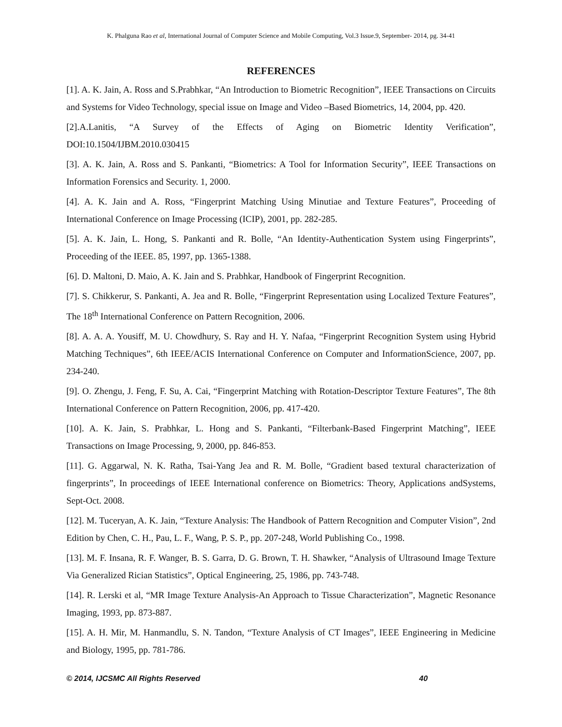K. Phalguna Rao et al, International Journal of Computer Science and Mobile Computing, Vol.3 Issue.9, September- 2014, pg. 34-41
REFERENCES
[1]. A. K. Jain, A. Ross and S.Prabhkar, “An Introduction to Biometric Recognition”, IEEE Transactions on Circuits and Systems for Video Technology, special issue on Image and Video –Based Biometrics, 14, 2004, pp. 420.
[2].A.Lanitis, “A Survey of the Effects of Aging on Biometric Identity Verification”, DOI:10.1504/IJBM.2010.030415
[3]. A. K. Jain, A. Ross and S. Pankanti, “Biometrics: A Tool for Information Security”, IEEE Transactions on Information Forensics and Security. 1, 2000.
[4]. A. K. Jain and A. Ross, “Fingerprint Matching Using Minutiae and Texture Features”, Proceeding of International Conference on Image Processing (ICIP), 2001, pp. 282-285.
[5]. A. K. Jain, L. Hong, S. Pankanti and R. Bolle, “An Identity-Authentication System using Fingerprints”, Proceeding of the IEEE. 85, 1997, pp. 1365-1388.
[6]. D. Maltoni, D. Maio, A. K. Jain and S. Prabhkar, Handbook of Fingerprint Recognition.
[7]. S. Chikkerur, S. Pankanti, A. Jea and R. Bolle, “Fingerprint Representation using Localized Texture Features”, The 18<sup>th</sup> International Conference on Pattern Recognition, 2006.
[8]. A. A. A. Yousiff, M. U. Chowdhury, S. Ray and H. Y. Nafaa, “Fingerprint Recognition System using Hybrid Matching Techniques”, 6th IEEE/ACIS International Conference on Computer and InformationScience, 2007, pp. 234-240.
[9]. O. Zhengu, J. Feng, F. Su, A. Cai, “Fingerprint Matching with Rotation-Descriptor Texture Features”, The 8th International Conference on Pattern Recognition, 2006, pp. 417-420.
[10]. A. K. Jain, S. Prabhkar, L. Hong and S. Pankanti, “Filterbank-Based Fingerprint Matching”, IEEE Transactions on Image Processing, 9, 2000, pp. 846-853.
[11]. G. Aggarwal, N. K. Ratha, Tsai-Yang Jea and R. M. Bolle, “Gradient based textural characterization of fingerprints”, In proceedings of IEEE International conference on Biometrics: Theory, Applications andSystems, Sept-Oct. 2008.
[12]. M. Tuceryan, A. K. Jain, “Texture Analysis: The Handbook of Pattern Recognition and Computer Vision”, 2nd Edition by Chen, C. H., Pau, L. F., Wang, P. S. P., pp. 207-248, World Publishing Co., 1998.
[13]. M. F. Insana, R. F. Wanger, B. S. Garra, D. G. Brown, T. H. Shawker, “Analysis of Ultrasound Image Texture Via Generalized Rician Statistics”, Optical Engineering, 25, 1986, pp. 743-748.
[14]. R. Lerski et al, “MR Image Texture Analysis-An Approach to Tissue Characterization”, Magnetic Resonance Imaging, 1993, pp. 873-887.
[15]. A. H. Mir, M. Hanmandlu, S. N. Tandon, “Texture Analysis of CT Images”, IEEE Engineering in Medicine and Biology, 1995, pp. 781-786.
© 2014, IJCSMC All Rights Reserved 40